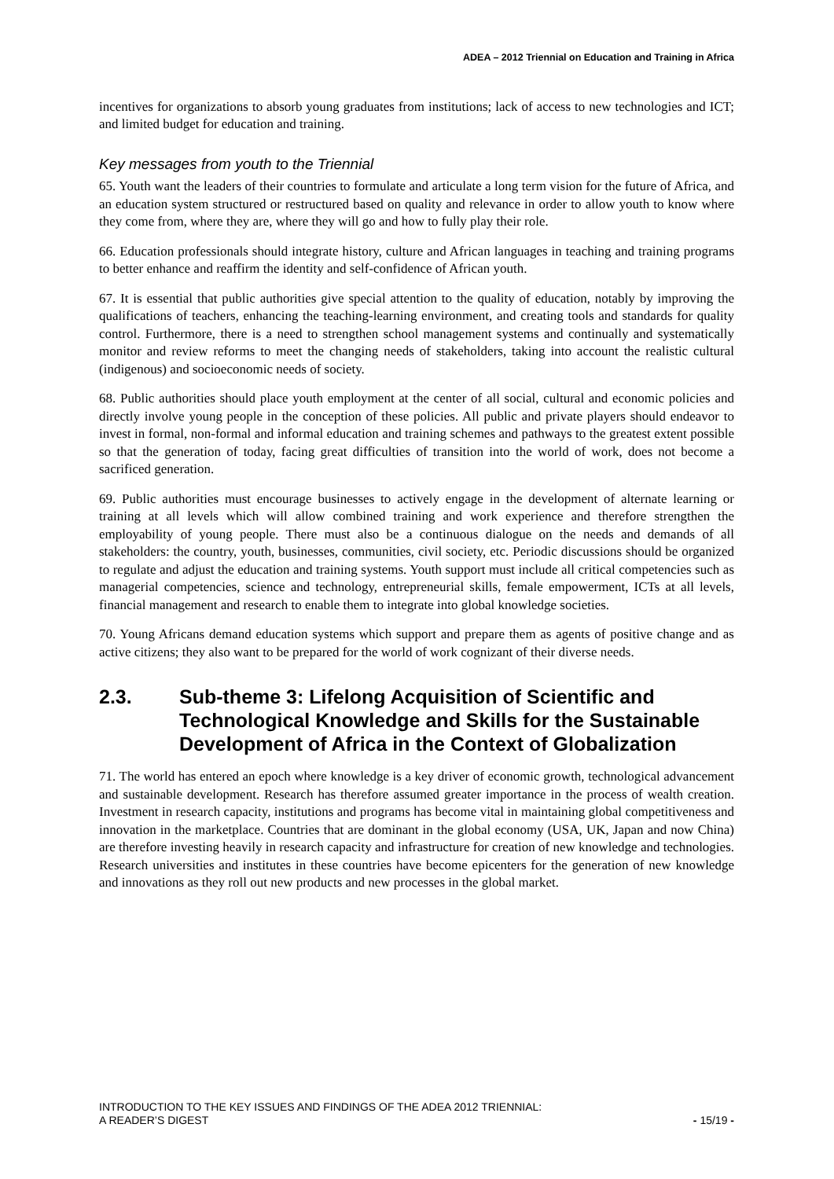ADEA – 2012 Triennial on Education and Training in Africa
incentives for organizations to absorb young graduates from institutions; lack of access to new technologies and ICT; and limited budget for education and training.
Key messages from youth to the Triennial
65. Youth want the leaders of their countries to formulate and articulate a long term vision for the future of Africa, and an education system structured or restructured based on quality and relevance in order to allow youth to know where they come from, where they are, where they will go and how to fully play their role.
66. Education professionals should integrate history, culture and African languages in teaching and training programs to better enhance and reaffirm the identity and self-confidence of African youth.
67. It is essential that public authorities give special attention to the quality of education, notably by improving the qualifications of teachers, enhancing the teaching-learning environment, and creating tools and standards for quality control. Furthermore, there is a need to strengthen school management systems and continually and systematically monitor and review reforms to meet the changing needs of stakeholders, taking into account the realistic cultural (indigenous) and socioeconomic needs of society.
68. Public authorities should place youth employment at the center of all social, cultural and economic policies and directly involve young people in the conception of these policies. All public and private players should endeavor to invest in formal, non-formal and informal education and training schemes and pathways to the greatest extent possible so that the generation of today, facing great difficulties of transition into the world of work, does not become a sacrificed generation.
69. Public authorities must encourage businesses to actively engage in the development of alternate learning or training at all levels which will allow combined training and work experience and therefore strengthen the employability of young people. There must also be a continuous dialogue on the needs and demands of all stakeholders: the country, youth, businesses, communities, civil society, etc. Periodic discussions should be organized to regulate and adjust the education and training systems. Youth support must include all critical competencies such as managerial competencies, science and technology, entrepreneurial skills, female empowerment, ICTs at all levels, financial management and research to enable them to integrate into global knowledge societies.
70. Young Africans demand education systems which support and prepare them as agents of positive change and as active citizens; they also want to be prepared for the world of work cognizant of their diverse needs.
2.3. Sub-theme 3: Lifelong Acquisition of Scientific and Technological Knowledge and Skills for the Sustainable Development of Africa in the Context of Globalization
71. The world has entered an epoch where knowledge is a key driver of economic growth, technological advancement and sustainable development. Research has therefore assumed greater importance in the process of wealth creation. Investment in research capacity, institutions and programs has become vital in maintaining global competitiveness and innovation in the marketplace. Countries that are dominant in the global economy (USA, UK, Japan and now China) are therefore investing heavily in research capacity and infrastructure for creation of new knowledge and technologies. Research universities and institutes in these countries have become epicenters for the generation of new knowledge and innovations as they roll out new products and new processes in the global market.
INTRODUCTION TO THE KEY ISSUES AND FINDINGS OF THE ADEA 2012 TRIENNIAL:
A READER’S DIGEST
- 15/19 -